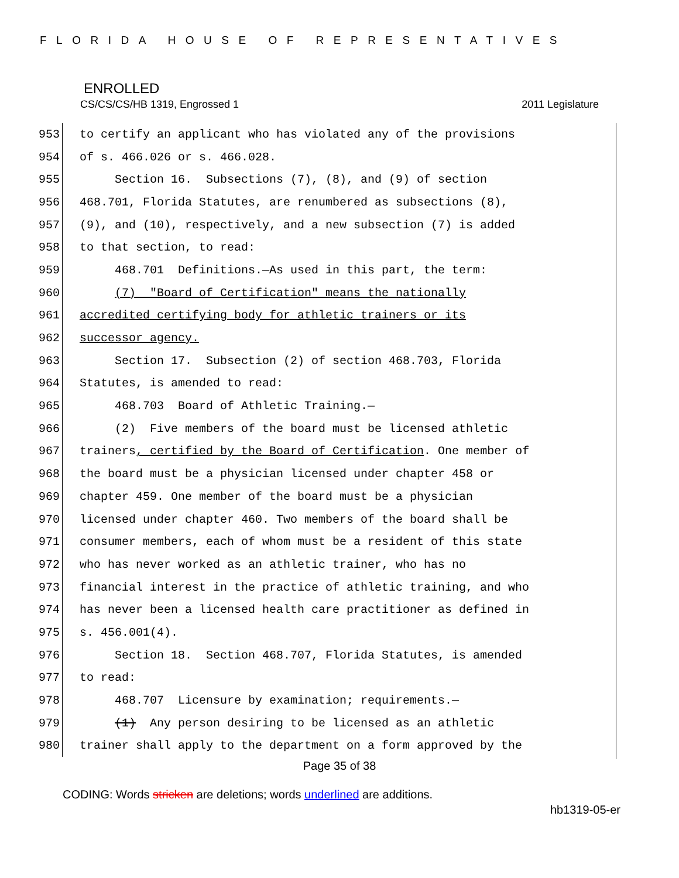FLORIDA HOUSE OF REPRESENTATIVES
ENROLLED
CS/CS/CS/HB 1319, Engrossed 1 2011 Legislature
953 to certify an applicant who has violated any of the provisions
954 of s. 466.026 or s. 466.028.
955 Section 16. Subsections (7), (8), and (9) of section
956 468.701, Florida Statutes, are renumbered as subsections (8),
957 (9), and (10), respectively, and a new subsection (7) is added
958 to that section, to read:
959 468.701 Definitions.—As used in this part, the term:
960 (7) "Board of Certification" means the nationally
961 accredited certifying body for athletic trainers or its
962 successor agency.
963 Section 17. Subsection (2) of section 468.703, Florida
964 Statutes, is amended to read:
965 468.703 Board of Athletic Training.—
966 (2) Five members of the board must be licensed athletic
967 trainers, certified by the Board of Certification. One member of
968 the board must be a physician licensed under chapter 458 or
969 chapter 459. One member of the board must be a physician
970 licensed under chapter 460. Two members of the board shall be
971 consumer members, each of whom must be a resident of this state
972 who has never worked as an athletic trainer, who has no
973 financial interest in the practice of athletic training, and who
974 has never been a licensed health care practitioner as defined in
975 s. 456.001(4).
976 Section 18. Section 468.707, Florida Statutes, is amended
977 to read:
978 468.707 Licensure by examination; requirements.—
979 (1) Any person desiring to be licensed as an athletic
980 trainer shall apply to the department on a form approved by the
Page 35 of 38
CODING: Words stricken are deletions; words underlined are additions.
hb1319-05-er